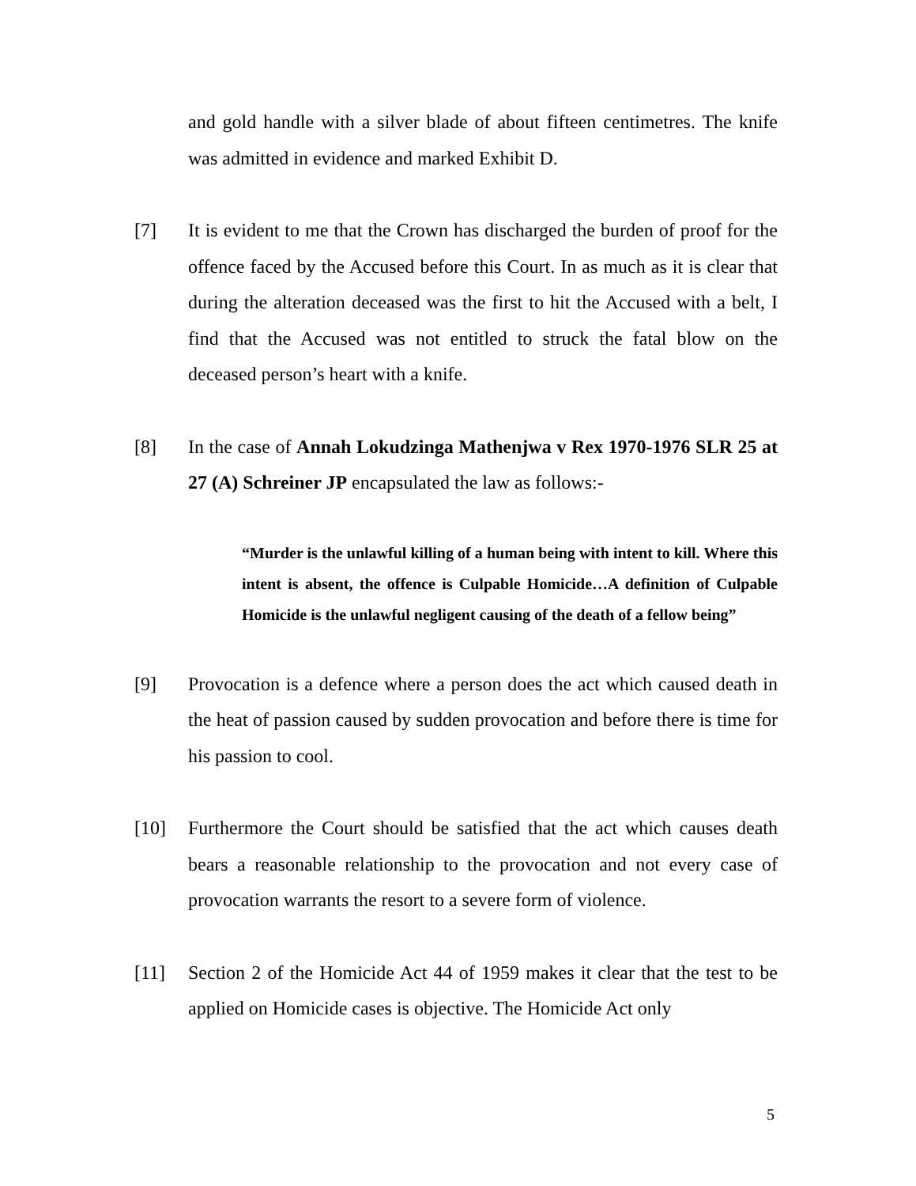and gold handle with a silver blade of about fifteen centimetres. The knife was admitted in evidence and marked Exhibit D.
[7] It is evident to me that the Crown has discharged the burden of proof for the offence faced by the Accused before this Court. In as much as it is clear that during the alteration deceased was the first to hit the Accused with a belt, I find that the Accused was not entitled to struck the fatal blow on the deceased person’s heart with a knife.
[8] In the case of Annah Lokudzinga Mathenjwa v Rex 1970-1976 SLR 25 at 27 (A) Schreiner JP encapsulated the law as follows:-
“Murder is the unlawful killing of a human being with intent to kill. Where this intent is absent, the offence is Culpable Homicide…A definition of Culpable Homicide is the unlawful negligent causing of the death of a fellow being”
[9] Provocation is a defence where a person does the act which caused death in the heat of passion caused by sudden provocation and before there is time for his passion to cool.
[10] Furthermore the Court should be satisfied that the act which causes death bears a reasonable relationship to the provocation and not every case of provocation warrants the resort to a severe form of violence.
[11] Section 2 of the Homicide Act 44 of 1959 makes it clear that the test to be applied on Homicide cases is objective. The Homicide Act only
5